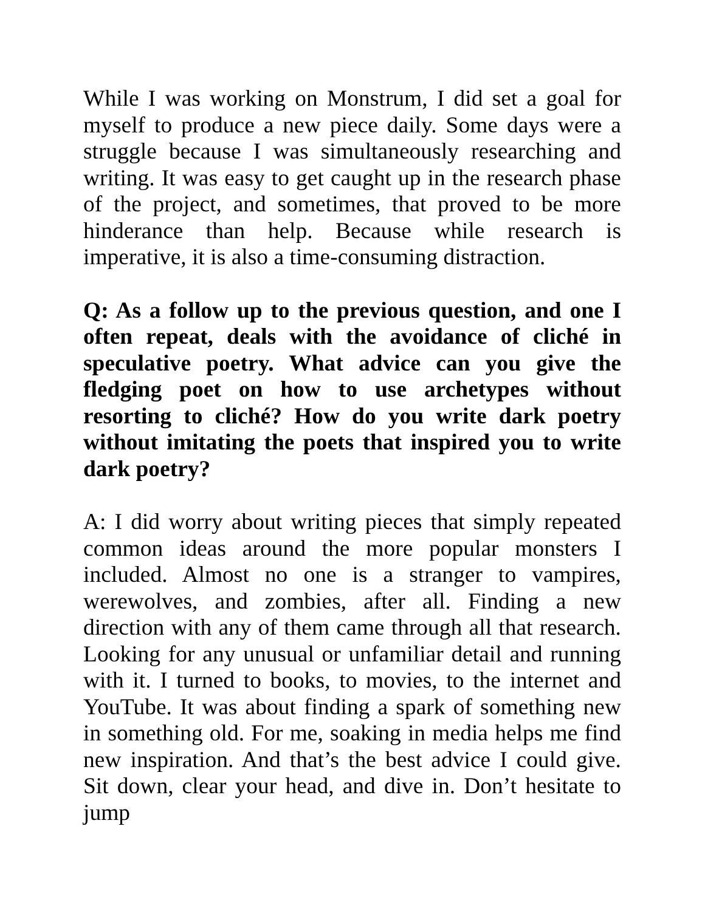While I was working on Monstrum, I did set a goal for myself to produce a new piece daily. Some days were a struggle because I was simultaneously researching and writing. It was easy to get caught up in the research phase of the project, and sometimes, that proved to be more hinderance than help. Because while research is imperative, it is also a time-consuming distraction.
Q: As a follow up to the previous question, and one I often repeat, deals with the avoidance of cliché in speculative poetry. What advice can you give the fledging poet on how to use archetypes without resorting to cliché? How do you write dark poetry without imitating the poets that inspired you to write dark poetry?
A: I did worry about writing pieces that simply repeated common ideas around the more popular monsters I included. Almost no one is a stranger to vampires, werewolves, and zombies, after all. Finding a new direction with any of them came through all that research. Looking for any unusual or unfamiliar detail and running with it. I turned to books, to movies, to the internet and YouTube. It was about finding a spark of something new in something old. For me, soaking in media helps me find new inspiration. And that’s the best advice I could give. Sit down, clear your head, and dive in. Don’t hesitate to jump